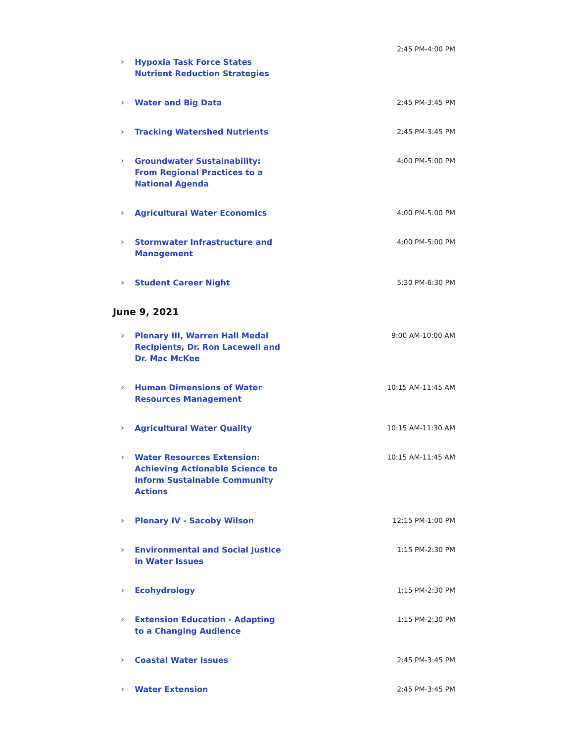› Hypoxia Task Force States Nutrient Reduction Strategies
2:45 PM-4:00 PM
› Water and Big Data
2:45 PM-3:45 PM
› Tracking Watershed Nutrients
2:45 PM-3:45 PM
› Groundwater Sustainability: From Regional Practices to a National Agenda
4:00 PM-5:00 PM
› Agricultural Water Economics
4:00 PM-5:00 PM
› Stormwater Infrastructure and Management
4:00 PM-5:00 PM
› Student Career Night
5:30 PM-6:30 PM
June 9, 2021
› Plenary III, Warren Hall Medal Recipients, Dr. Ron Lacewell and Dr. Mac McKee
9:00 AM-10:00 AM
› Human Dimensions of Water Resources Management
10:15 AM-11:45 AM
› Agricultural Water Quality
10:15 AM-11:30 AM
› Water Resources Extension: Achieving Actionable Science to Inform Sustainable Community Actions
10:15 AM-11:45 AM
› Plenary IV - Sacoby Wilson
12:15 PM-1:00 PM
› Environmental and Social Justice in Water Issues
1:15 PM-2:30 PM
› Ecohydrology
1:15 PM-2:30 PM
› Extension Education - Adapting to a Changing Audience
1:15 PM-2:30 PM
› Coastal Water Issues
2:45 PM-3:45 PM
› Water Extension
2:45 PM-3:45 PM